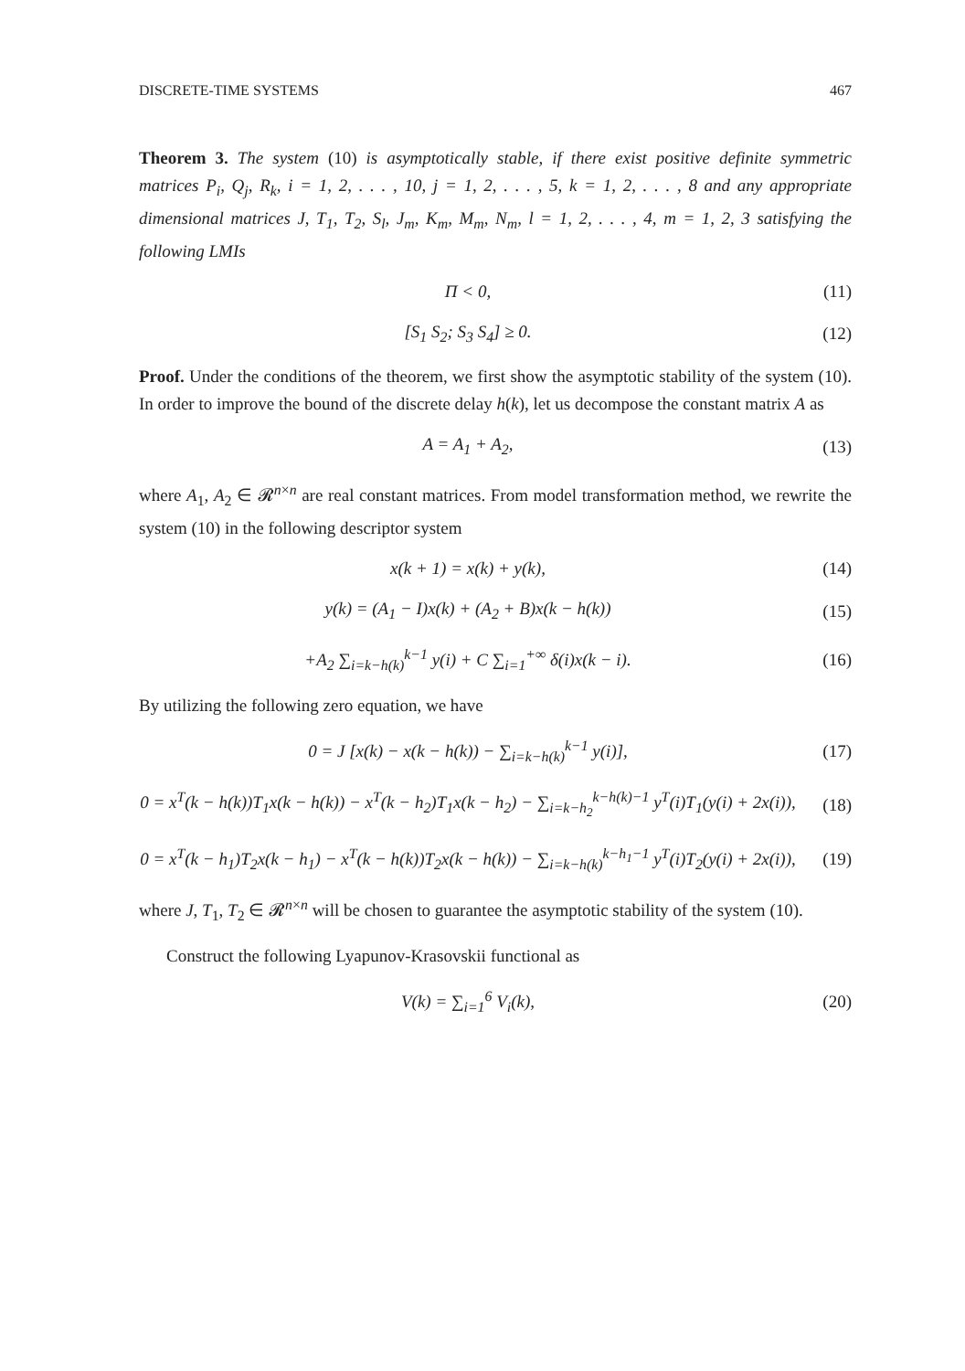DISCRETE-TIME SYSTEMS 467
Theorem 3. The system (10) is asymptotically stable, if there exist positive definite symmetric matrices P<sub>i</sub>, Q<sub>j</sub>, R<sub>k</sub>, i = 1, 2, . . . , 10, j = 1, 2, . . . , 5, k = 1, 2, . . . , 8 and any appropriate dimensional matrices J, T<sub>1</sub>, T<sub>2</sub>, S<sub>l</sub>, J<sub>m</sub>, K<sub>m</sub>, M<sub>m</sub>, N<sub>m</sub>, l = 1, 2, . . . , 4, m = 1, 2, 3 satisfying the following LMIs
Π < 0, (11)
[S<sub>1</sub> S<sub>2</sub>; S<sub>3</sub> S<sub>4</sub>] ≥ 0. (12)
Proof. Under the conditions of the theorem, we first show the asymptotic stability of the system (10). In order to improve the bound of the discrete delay h(k), let us decompose the constant matrix A as
A = A<sub>1</sub> + A<sub>2</sub>, (13)
where A<sub>1</sub>, A<sub>2</sub> ∈ 𝓡<sup>n×n</sup> are real constant matrices. From model transformation method, we rewrite the system (10) in the following descriptor system
x(k + 1) = x(k) + y(k), (14)
y(k) = (A<sub>1</sub> − I)x(k) + (A<sub>2</sub> + B)x(k − h(k)) (15)
+A<sub>2</sub> ∑<sub>i=k−h(k)</sub><sup>k−1</sup> y(i) + C ∑<sub>i=1</sub><sup>+∞</sup> δ(i)x(k − i). (16)
By utilizing the following zero equation, we have
0 = J [x(k) − x(k − h(k)) − ∑<sub>i=k−h(k)</sub><sup>k−1</sup> y(i)], (17)
0 = x<sup>T</sup>(k − h(k))T<sub>1</sub>x(k − h(k)) − x<sup>T</sup>(k − h<sub>2</sub>)T<sub>1</sub>x(k − h<sub>2</sub>) − ∑<sub>i=k−h<sub>2</sub></sub><sup>k−h(k)−1</sup> y<sup>T</sup>(i)T<sub>1</sub>(y(i) + 2x(i)), (18)
0 = x<sup>T</sup>(k − h<sub>1</sub>)T<sub>2</sub>x(k − h<sub>1</sub>) − x<sup>T</sup>(k − h(k))T<sub>2</sub>x(k − h(k)) − ∑<sub>i=k−h(k)</sub><sup>k−h<sub>1</sub>−1</sup> y<sup>T</sup>(i)T<sub>2</sub>(y(i) + 2x(i)), (19)
where J, T<sub>1</sub>, T<sub>2</sub> ∈ 𝓡<sup>n×n</sup> will be chosen to guarantee the asymptotic stability of the system (10).
Construct the following Lyapunov-Krasovskii functional as
V(k) = ∑<sub>i=1</sub><sup>6</sup> V<sub>i</sub>(k), (20)